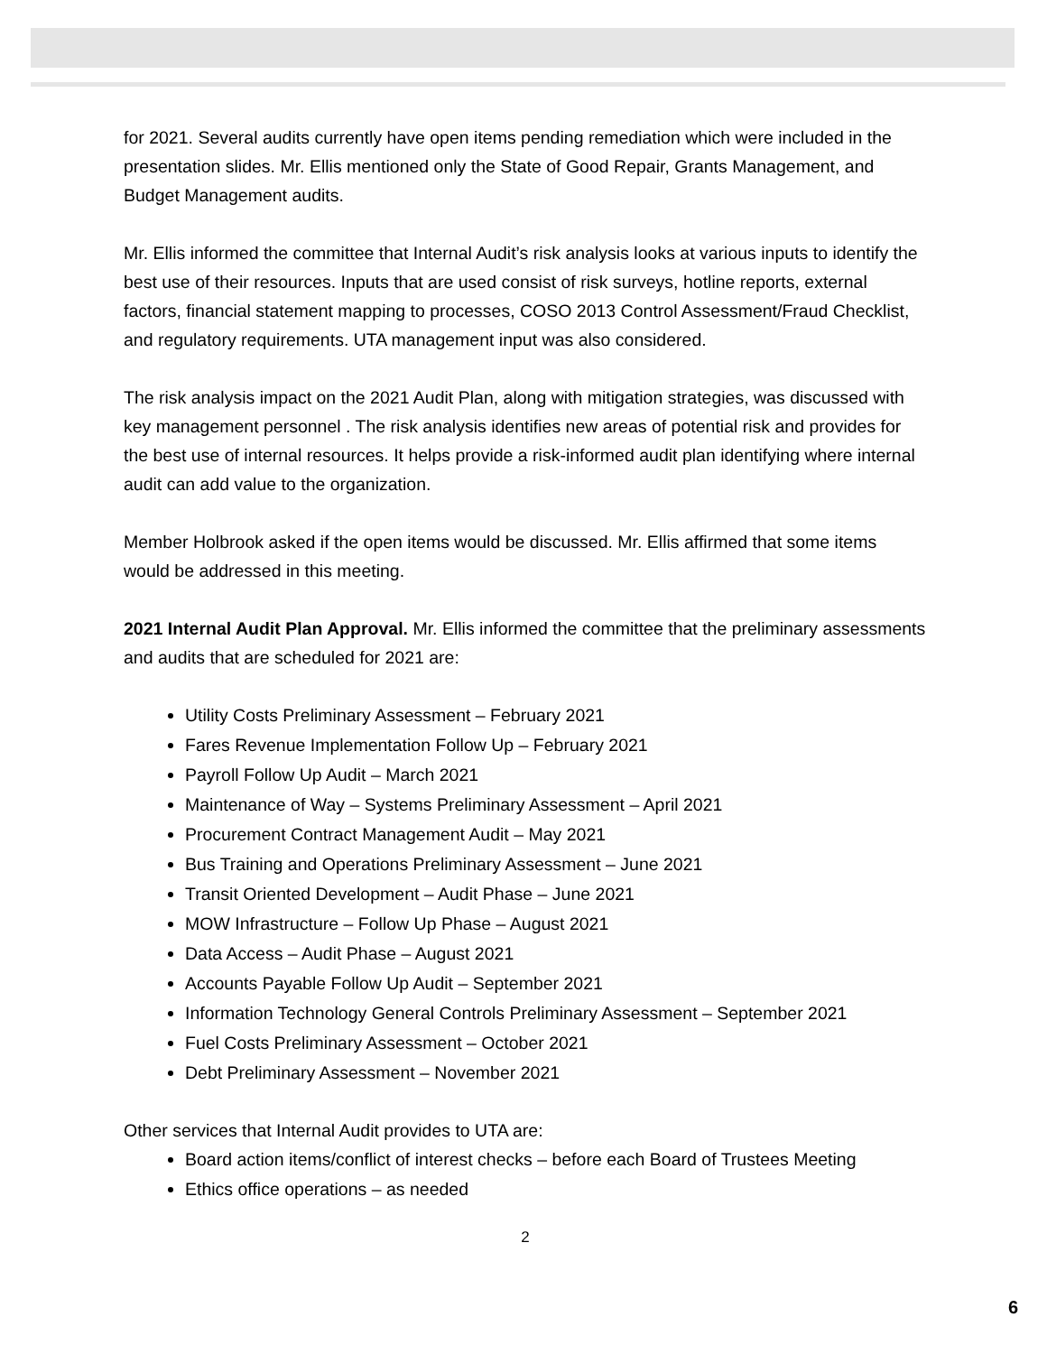for 2021. Several audits currently have open items pending remediation which were included in the presentation slides. Mr. Ellis mentioned only the State of Good Repair, Grants Management, and Budget Management audits.
Mr. Ellis informed the committee that Internal Audit’s risk analysis looks at various inputs to identify the best use of their resources. Inputs that are used consist of risk surveys, hotline reports, external factors, financial statement mapping to processes, COSO 2013 Control Assessment/Fraud Checklist, and regulatory requirements. UTA management input was also considered.
The risk analysis impact on the 2021 Audit Plan, along with mitigation strategies, was discussed with key management personnel . The risk analysis identifies new areas of potential risk and provides for the best use of internal resources. It helps provide a risk-informed audit plan identifying where internal audit can add value to the organization.
Member Holbrook asked if the open items would be discussed. Mr. Ellis affirmed that some items would be addressed in this meeting.
2021 Internal Audit Plan Approval. Mr. Ellis informed the committee that the preliminary assessments and audits that are scheduled for 2021 are:
Utility Costs Preliminary Assessment – February 2021
Fares Revenue Implementation Follow Up – February 2021
Payroll Follow Up Audit – March 2021
Maintenance of Way – Systems Preliminary Assessment – April 2021
Procurement Contract Management Audit – May 2021
Bus Training and Operations Preliminary Assessment – June 2021
Transit Oriented Development – Audit Phase – June 2021
MOW Infrastructure – Follow Up Phase – August 2021
Data Access – Audit Phase – August 2021
Accounts Payable Follow Up Audit – September 2021
Information Technology General Controls Preliminary Assessment – September 2021
Fuel Costs Preliminary Assessment – October 2021
Debt Preliminary Assessment – November 2021
Other services that Internal Audit provides to UTA are:
Board action items/conflict of interest checks – before each Board of Trustees Meeting
Ethics office operations – as needed
2
6